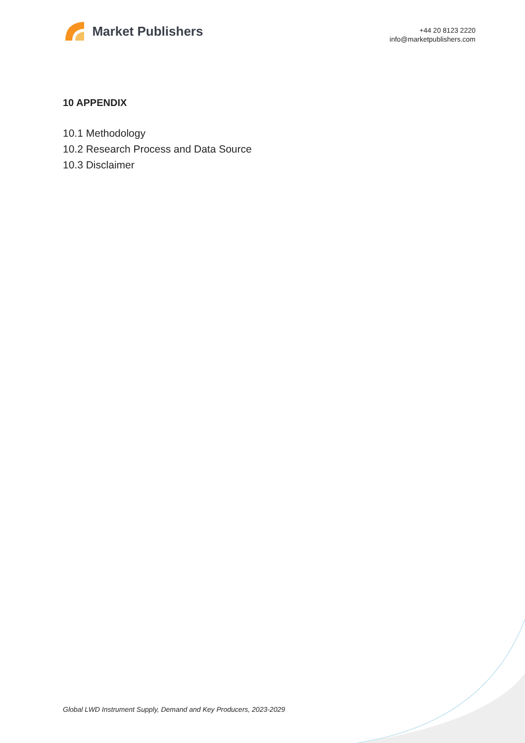Market Publishers
+44 20 8123 2220
info@marketpublishers.com
10 APPENDIX
10.1 Methodology
10.2 Research Process and Data Source
10.3 Disclaimer
Global LWD Instrument Supply, Demand and Key Producers, 2023-2029